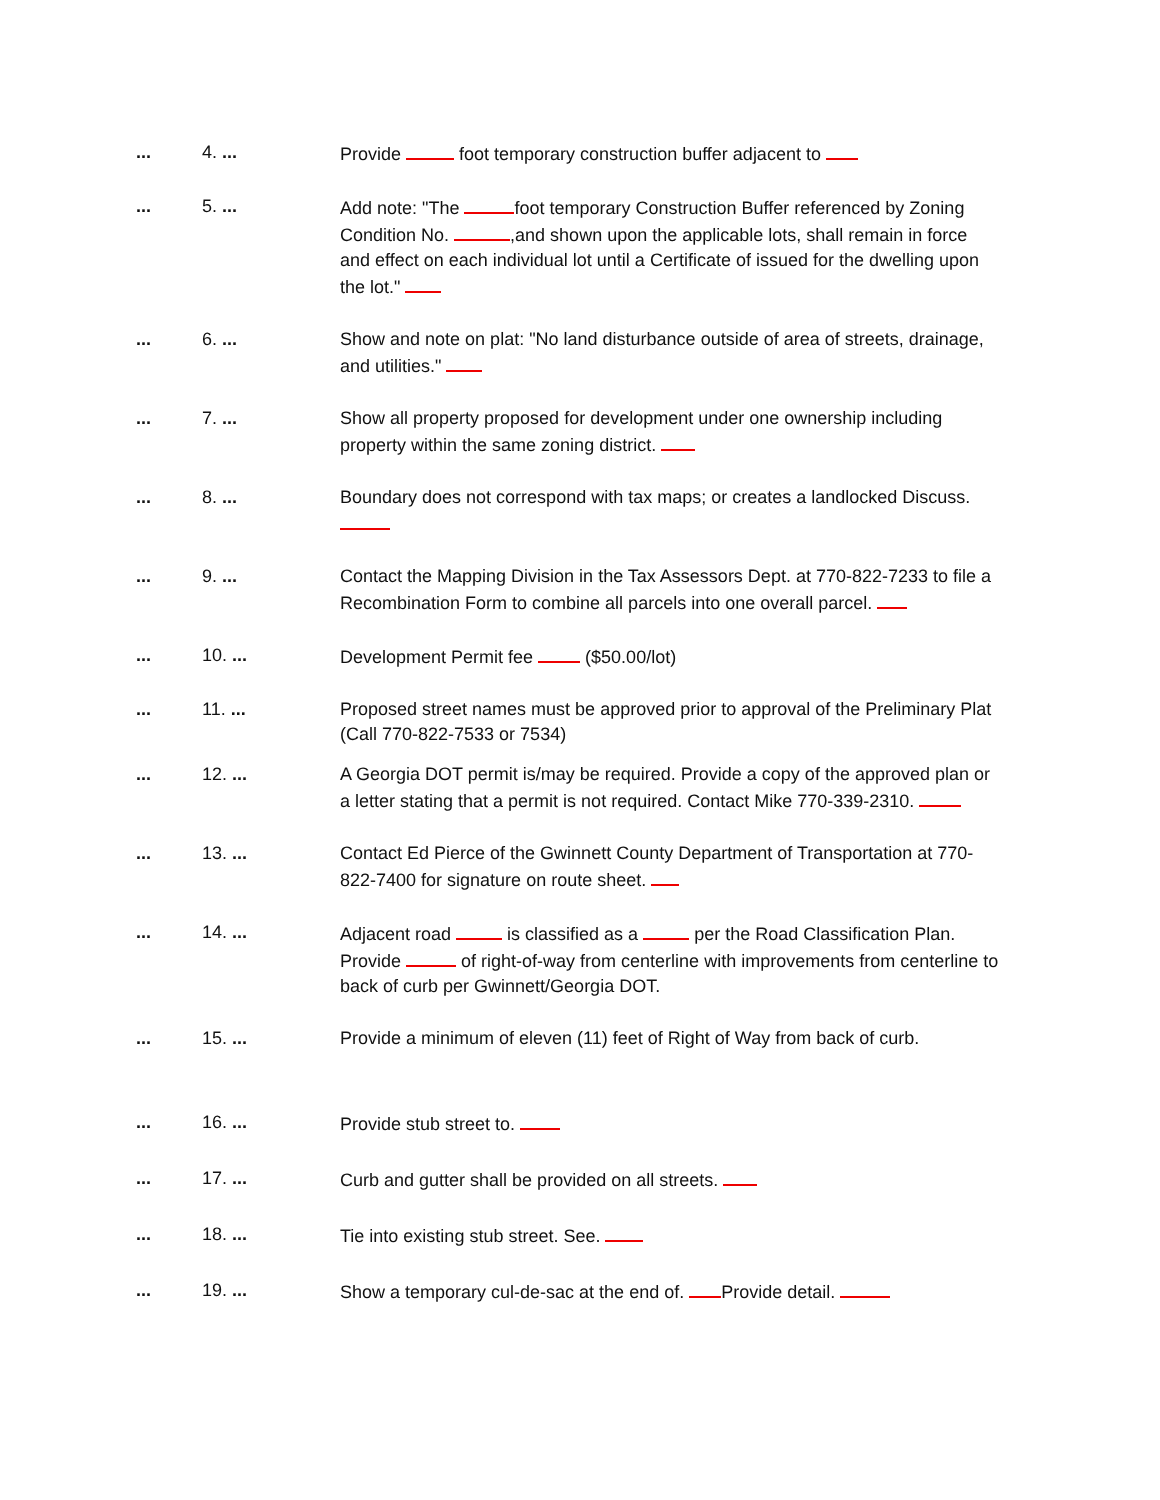... 4. ... Provide foot temporary construction buffer adjacent to
... 5. ... Add note: "The foot temporary Construction Buffer referenced by Zoning Condition No. ,and shown upon the applicable lots, shall remain in force and effect on each individual lot until a Certificate of issued for the dwelling upon the lot."
... 6. ... Show and note on plat: "No land disturbance outside of area of streets, drainage, and utilities."
... 7. ... Show all property proposed for development under one ownership including property within the same zoning district.
... 8. ... Boundary does not correspond with tax maps; or creates a landlocked Discuss.
... 9. ... Contact the Mapping Division in the Tax Assessors Dept. at 770-822-7233 to file a Recombination Form to combine all parcels into one overall parcel.
... 10. ... Development Permit fee ($50.00/lot)
... 11. ...
Proposed street names must be approved prior to approval of the Preliminary Plat (Call 770-822-7533 or 7534)
... 12. ... A Georgia DOT permit is/may be required. Provide a copy of the approved plan or a letter stating that a permit is not required. Contact Mike 770-339-2310.
... 13. ... Contact Ed Pierce of the Gwinnett County Department of Transportation at 770-822-7400 for signature on route sheet.
... 14. ... Adjacent road is classified as a per the Road Classification Plan. Provide of right-of-way from centerline with improvements from centerline to back of curb per Gwinnett/Georgia DOT.
... 15. ... Provide a minimum of eleven (11) feet of Right of Way from back of curb.
... 16. ... Provide stub street to.
... 17. ... Curb and gutter shall be provided on all streets.
... 18. ... Tie into existing stub street. See.
... 19. ... Show a temporary cul-de-sac at the end of. Provide detail.